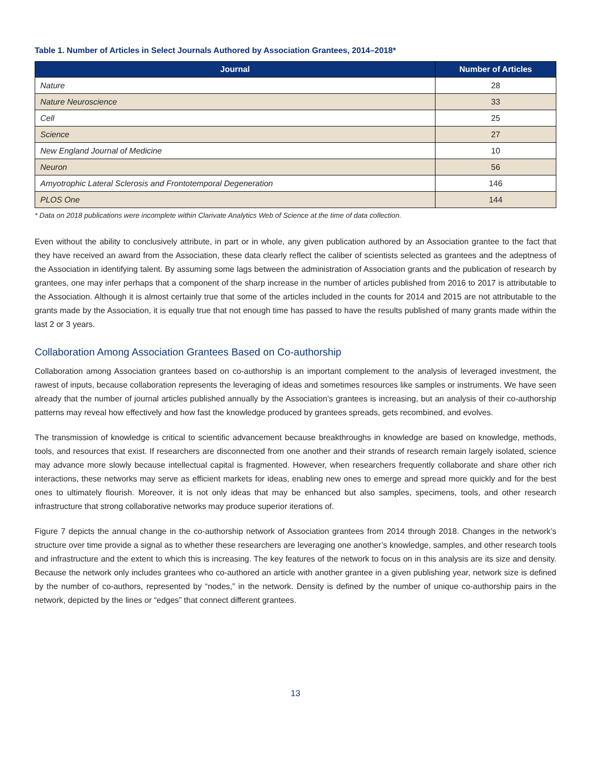Table 1. Number of Articles in Select Journals Authored by Association Grantees, 2014–2018*
| Journal | Number of Articles |
| --- | --- |
| Nature | 28 |
| Nature Neuroscience | 33 |
| Cell | 25 |
| Science | 27 |
| New England Journal of Medicine | 10 |
| Neuron | 56 |
| Amyotrophic Lateral Sclerosis and Frontotemporal Degeneration | 146 |
| PLOS One | 144 |
* Data on 2018 publications were incomplete within Clarivate Analytics Web of Science at the time of data collection.
Even without the ability to conclusively attribute, in part or in whole, any given publication authored by an Association grantee to the fact that they have received an award from the Association, these data clearly reflect the caliber of scientists selected as grantees and the adeptness of the Association in identifying talent. By assuming some lags between the administration of Association grants and the publication of research by grantees, one may infer perhaps that a component of the sharp increase in the number of articles published from 2016 to 2017 is attributable to the Association. Although it is almost certainly true that some of the articles included in the counts for 2014 and 2015 are not attributable to the grants made by the Association, it is equally true that not enough time has passed to have the results published of many grants made within the last 2 or 3 years.
Collaboration Among Association Grantees Based on Co-authorship
Collaboration among Association grantees based on co-authorship is an important complement to the analysis of leveraged investment, the rawest of inputs, because collaboration represents the leveraging of ideas and sometimes resources like samples or instruments. We have seen already that the number of journal articles published annually by the Association’s grantees is increasing, but an analysis of their co-authorship patterns may reveal how effectively and how fast the knowledge produced by grantees spreads, gets recombined, and evolves.
The transmission of knowledge is critical to scientific advancement because breakthroughs in knowledge are based on knowledge, methods, tools, and resources that exist. If researchers are disconnected from one another and their strands of research remain largely isolated, science may advance more slowly because intellectual capital is fragmented. However, when researchers frequently collaborate and share other rich interactions, these networks may serve as efficient markets for ideas, enabling new ones to emerge and spread more quickly and for the best ones to ultimately flourish. Moreover, it is not only ideas that may be enhanced but also samples, specimens, tools, and other research infrastructure that strong collaborative networks may produce superior iterations of.
Figure 7 depicts the annual change in the co-authorship network of Association grantees from 2014 through 2018. Changes in the network’s structure over time provide a signal as to whether these researchers are leveraging one another’s knowledge, samples, and other research tools and infrastructure and the extent to which this is increasing. The key features of the network to focus on in this analysis are its size and density. Because the network only includes grantees who co-authored an article with another grantee in a given publishing year, network size is defined by the number of co-authors, represented by “nodes,” in the network. Density is defined by the number of unique co-authorship pairs in the network, depicted by the lines or “edges” that connect different grantees.
13